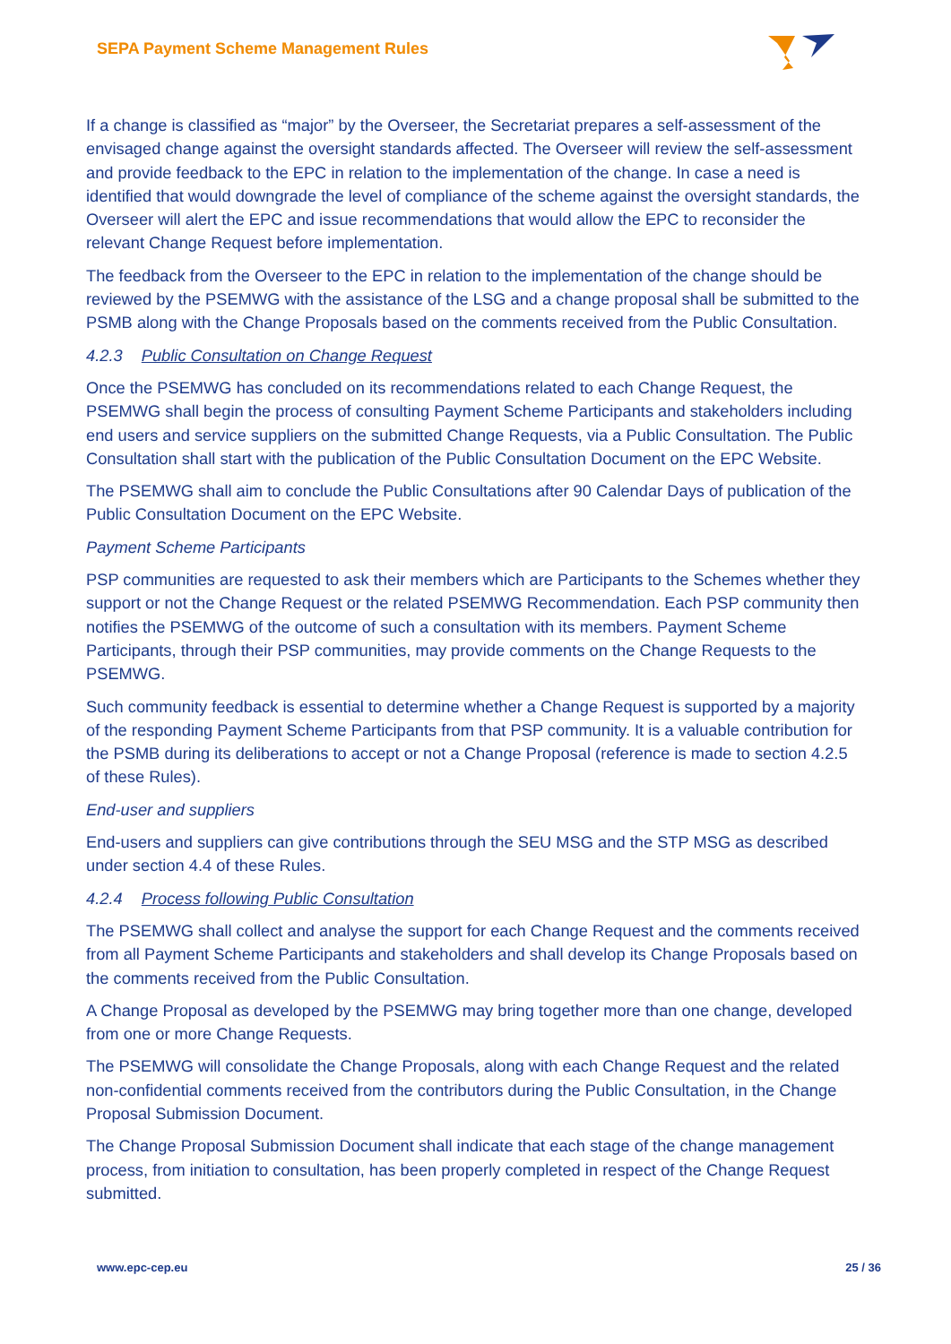SEPA Payment Scheme Management Rules
If a change is classified as “major” by the Overseer, the Secretariat prepares a self-assessment of the envisaged change against the oversight standards affected. The Overseer will review the self-assessment and provide feedback to the EPC in relation to the implementation of the change. In case a need is identified that would downgrade the level of compliance of the scheme against the oversight standards, the Overseer will alert the EPC and issue recommendations that would allow the EPC to reconsider the relevant Change Request before implementation.
The feedback from the Overseer to the EPC in relation to the implementation of the change should be reviewed by the PSEMWG with the assistance of the LSG and a change proposal shall be submitted to the PSMB along with the Change Proposals based on the comments received from the Public Consultation.
4.2.3 Public Consultation on Change Request
Once the PSEMWG has concluded on its recommendations related to each Change Request, the PSEMWG shall begin the process of consulting Payment Scheme Participants and stakeholders including end users and service suppliers on the submitted Change Requests, via a Public Consultation. The Public Consultation shall start with the publication of the Public Consultation Document on the EPC Website.
The PSEMWG shall aim to conclude the Public Consultations after 90 Calendar Days of publication of the Public Consultation Document on the EPC Website.
Payment Scheme Participants
PSP communities are requested to ask their members which are Participants to the Schemes whether they support or not the Change Request or the related PSEMWG Recommendation. Each PSP community then notifies the PSEMWG of the outcome of such a consultation with its members. Payment Scheme Participants, through their PSP communities, may provide comments on the Change Requests to the PSEMWG.
Such community feedback is essential to determine whether a Change Request is supported by a majority of the responding Payment Scheme Participants from that PSP community. It is a valuable contribution for the PSMB during its deliberations to accept or not a Change Proposal (reference is made to section 4.2.5 of these Rules).
End-user and suppliers
End-users and suppliers can give contributions through the SEU MSG and the STP MSG as described under section 4.4 of these Rules.
4.2.4 Process following Public Consultation
The PSEMWG shall collect and analyse the support for each Change Request and the comments received from all Payment Scheme Participants and stakeholders and shall develop its Change Proposals based on the comments received from the Public Consultation.
A Change Proposal as developed by the PSEMWG may bring together more than one change, developed from one or more Change Requests.
The PSEMWG will consolidate the Change Proposals, along with each Change Request and the related non-confidential comments received from the contributors during the Public Consultation, in the Change Proposal Submission Document.
The Change Proposal Submission Document shall indicate that each stage of the change management process, from initiation to consultation, has been properly completed in respect of the Change Request submitted.
www.epc-cep.eu 25 / 36